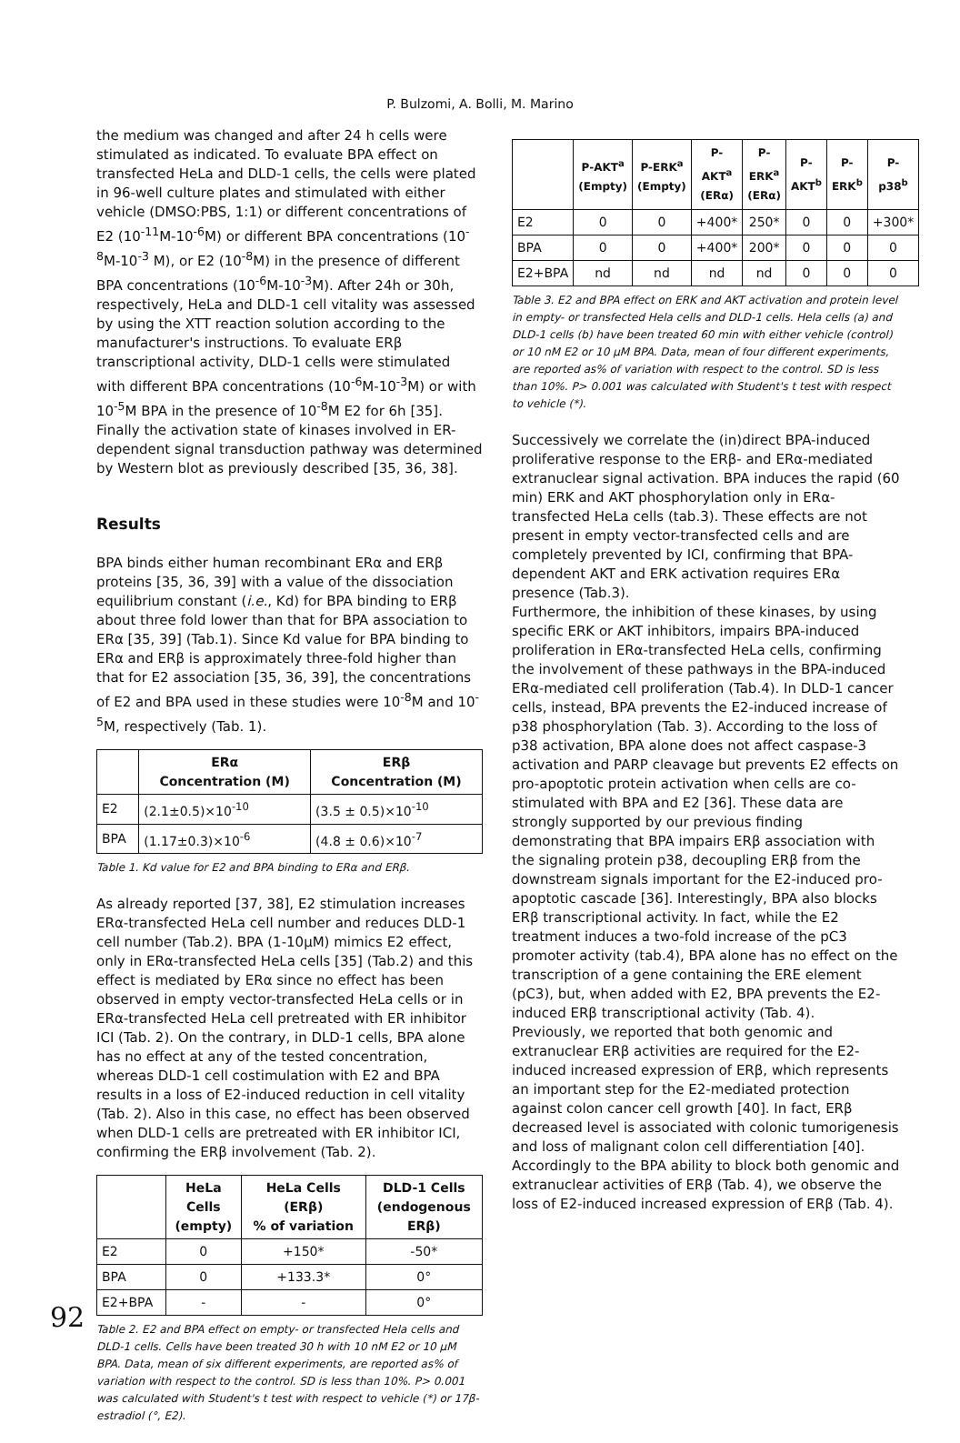P. Bulzomi, A. Bolli, M. Marino
the medium was changed and after 24 h cells were stimulated as indicated. To evaluate BPA effect on transfected HeLa and DLD-1 cells, the cells were plated in 96-well culture plates and stimulated with either vehicle (DMSO:PBS, 1:1) or different concentrations of E2 (10<sup>-11</sup>M-10<sup>-6</sup>M) or different BPA concentrations (10<sup>-8</sup>M-10<sup>-3</sup> M), or E2 (10<sup>-8</sup>M) in the presence of different BPA concentrations (10<sup>-6</sup>M-10<sup>-3</sup>M). After 24h or 30h, respectively, HeLa and DLD-1 cell vitality was assessed by using the XTT reaction solution according to the manufacturer's instructions. To evaluate ERβ transcriptional activity, DLD-1 cells were stimulated with different BPA concentrations (10<sup>-6</sup>M-10<sup>-3</sup>M) or with 10<sup>-5</sup>M BPA in the presence of 10<sup>-8</sup>M E2 for 6h [35]. Finally the activation state of kinases involved in ER-dependent signal transduction pathway was determined by Western blot as previously described [35, 36, 38].
Results
BPA binds either human recombinant ERα and ERβ proteins [35, 36, 39] with a value of the dissociation equilibrium constant (i.e., Kd) for BPA binding to ERβ about three fold lower than that for BPA association to ERα [35, 39] (Tab.1). Since Kd value for BPA binding to ERα and ERβ is approximately three-fold higher than that for E2 association [35, 36, 39], the concentrations of E2 and BPA used in these studies were 10<sup>-8</sup>M and 10<sup>-5</sup>M, respectively (Tab. 1).
| | ERα Concentration (M) | ERβ Concentration (M) |
| --- | --- | --- |
| E2 | (2.1±0.5)×10<sup>-10</sup> | (3.5 ± 0.5)×10<sup>-10</sup> |
| BPA | (1.17±0.3)×10<sup>-6</sup> | (4.8 ± 0.6)×10<sup>-7</sup> |
Table 1. Kd value for E2 and BPA binding to ERα and ERβ.
As already reported [37, 38], E2 stimulation increases ERα-transfected HeLa cell number and reduces DLD-1 cell number (Tab.2). BPA (1-10μM) mimics E2 effect, only in ERα-transfected HeLa cells [35] (Tab.2) and this effect is mediated by ERα since no effect has been observed in empty vector-transfected HeLa cells or in ERα-transfected HeLa cell pretreated with ER inhibitor ICI (Tab. 2). On the contrary, in DLD-1 cells, BPA alone has no effect at any of the tested concentration, whereas DLD-1 cell costimulation with E2 and BPA results in a loss of E2-induced reduction in cell vitality (Tab. 2). Also in this case, no effect has been observed when DLD-1 cells are pretreated with ER inhibitor ICI, confirming the ERβ involvement (Tab. 2).
| | HeLa Cells (empty) | HeLa Cells (ERβ) % of variation | DLD-1 Cells (endogenous ERβ) |
| --- | --- | --- | --- |
| E2 | 0 | +150* | -50* |
| BPA | 0 | +133.3* | 0° |
| E2+BPA | - | - | 0° |
Table 2. E2 and BPA effect on empty- or transfected Hela cells and DLD-1 cells. Cells have been treated 30 h with 10 nM E2 or 10 μM BPA. Data, mean of six different experiments, are reported as% of variation with respect to the control. SD is less than 10%. P> 0.001 was calculated with Student's t test with respect to vehicle (*) or 17β-estradiol (°, E2).
| | P-AKT<sup>a</sup> (Empty) | P-ERK<sup>a</sup> (Empty) | P-AKT<sup>a</sup> (ERα) | P-ERK<sup>a</sup> (ERα) | P-AKT<sup>b</sup> | P-ERK<sup>b</sup> | P-p38<sup>b</sup> |
| --- | --- | --- | --- | --- | --- | --- | --- |
| E2 | 0 | 0 | +400* | 250* | 0 | 0 | +300* |
| BPA | 0 | 0 | +400* | 200* | 0 | 0 | 0 |
| E2+BPA | nd | nd | nd | nd | 0 | 0 | 0 |
Table 3. E2 and BPA effect on ERK and AKT activation and protein level in empty- or transfected Hela cells and DLD-1 cells. Hela cells (a) and DLD-1 cells (b) have been treated 60 min with either vehicle (control) or 10 nM E2 or 10 μM BPA. Data, mean of four different experiments, are reported as% of variation with respect to the control. SD is less than 10%. P> 0.001 was calculated with Student's t test with respect to vehicle (*).
Successively we correlate the (in)direct BPA-induced proliferative response to the ERβ- and ERα-mediated extranuclear signal activation. BPA induces the rapid (60 min) ERK and AKT phosphorylation only in ERα-transfected HeLa cells (tab.3). These effects are not present in empty vector-transfected cells and are completely prevented by ICI, confirming that BPA-dependent AKT and ERK activation requires ERα presence (Tab.3).
Furthermore, the inhibition of these kinases, by using specific ERK or AKT inhibitors, impairs BPA-induced proliferation in ERα-transfected HeLa cells, confirming the involvement of these pathways in the BPA-induced ERα-mediated cell proliferation (Tab.4). In DLD-1 cancer cells, instead, BPA prevents the E2-induced increase of p38 phosphorylation (Tab. 3). According to the loss of p38 activation, BPA alone does not affect caspase-3 activation and PARP cleavage but prevents E2 effects on pro-apoptotic protein activation when cells are co-stimulated with BPA and E2 [36]. These data are strongly supported by our previous finding demonstrating that BPA impairs ERβ association with the signaling protein p38, decoupling ERβ from the downstream signals important for the E2-induced pro-apoptotic cascade [36]. Interestingly, BPA also blocks ERβ transcriptional activity. In fact, while the E2 treatment induces a two-fold increase of the pC3 promoter activity (tab.4), BPA alone has no effect on the transcription of a gene containing the ERE element (pC3), but, when added with E2, BPA prevents the E2-induced ERβ transcriptional activity (Tab. 4).
Previously, we reported that both genomic and extranuclear ERβ activities are required for the E2-induced increased expression of ERβ, which represents an important step for the E2-mediated protection against colon cancer cell growth [40]. In fact, ERβ decreased level is associated with colonic tumorigenesis and loss of malignant colon cell differentiation [40]. Accordingly to the BPA ability to block both genomic and extranuclear activities of ERβ (Tab. 4), we observe the loss of E2-induced increased expression of ERβ (Tab. 4).
92